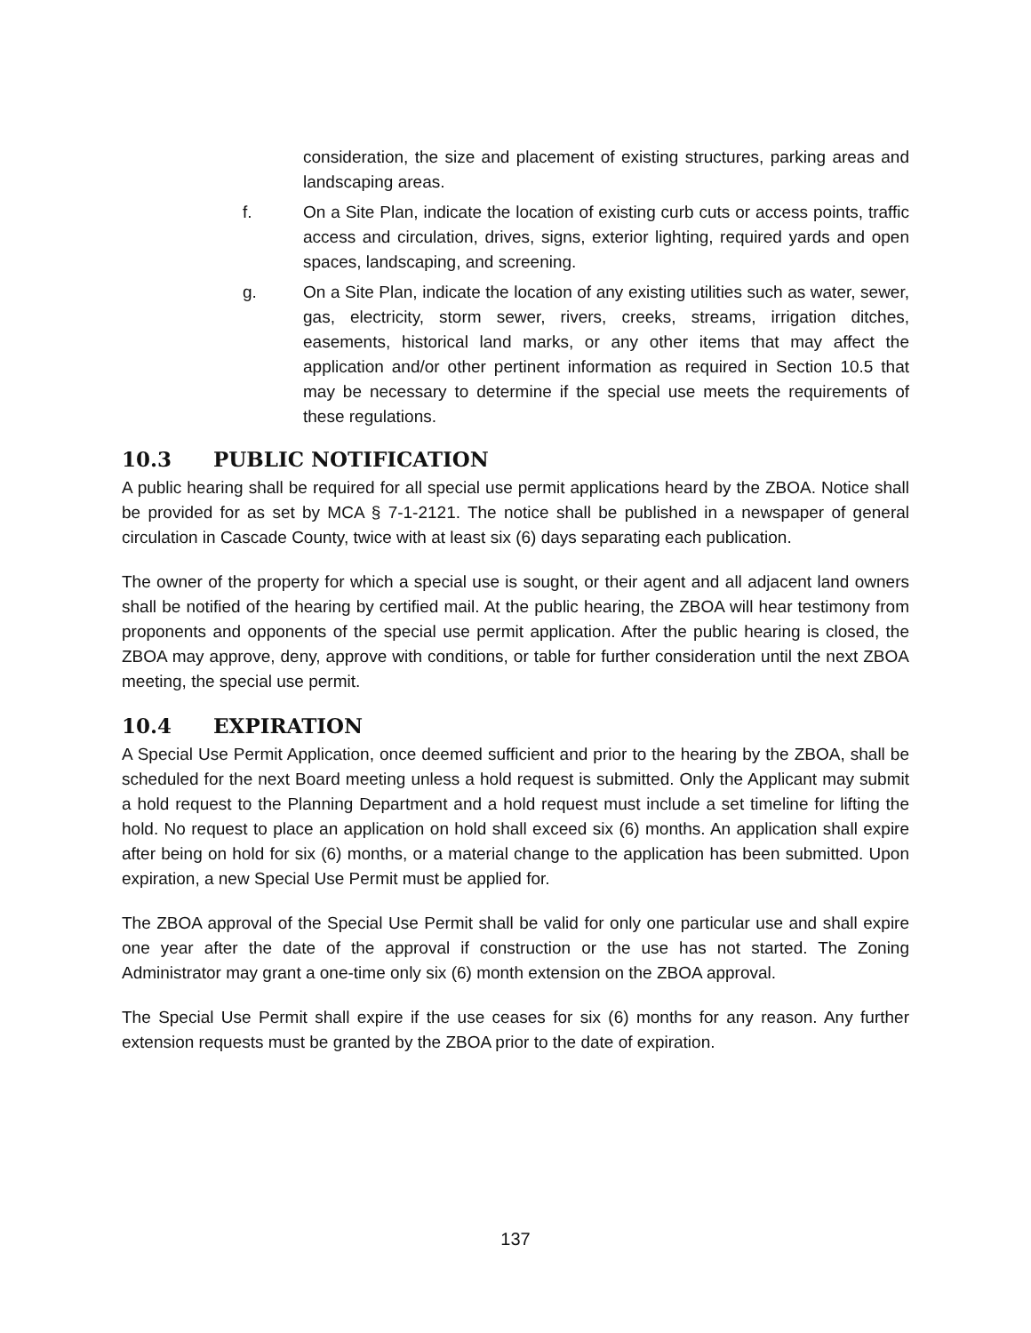consideration, the size and placement of existing structures, parking areas and landscaping areas.
f. On a Site Plan, indicate the location of existing curb cuts or access points, traffic access and circulation, drives, signs, exterior lighting, required yards and open spaces, landscaping, and screening.
g. On a Site Plan, indicate the location of any existing utilities such as water, sewer, gas, electricity, storm sewer, rivers, creeks, streams, irrigation ditches, easements, historical land marks, or any other items that may affect the application and/or other pertinent information as required in Section 10.5 that may be necessary to determine if the special use meets the requirements of these regulations.
10.3 PUBLIC NOTIFICATION
A public hearing shall be required for all special use permit applications heard by the ZBOA. Notice shall be provided for as set by MCA § 7-1-2121. The notice shall be published in a newspaper of general circulation in Cascade County, twice with at least six (6) days separating each publication.
The owner of the property for which a special use is sought, or their agent and all adjacent land owners shall be notified of the hearing by certified mail. At the public hearing, the ZBOA will hear testimony from proponents and opponents of the special use permit application. After the public hearing is closed, the ZBOA may approve, deny, approve with conditions, or table for further consideration until the next ZBOA meeting, the special use permit.
10.4 EXPIRATION
A Special Use Permit Application, once deemed sufficient and prior to the hearing by the ZBOA, shall be scheduled for the next Board meeting unless a hold request is submitted. Only the Applicant may submit a hold request to the Planning Department and a hold request must include a set timeline for lifting the hold. No request to place an application on hold shall exceed six (6) months. An application shall expire after being on hold for six (6) months, or a material change to the application has been submitted. Upon expiration, a new Special Use Permit must be applied for.
The ZBOA approval of the Special Use Permit shall be valid for only one particular use and shall expire one year after the date of the approval if construction or the use has not started. The Zoning Administrator may grant a one-time only six (6) month extension on the ZBOA approval.
The Special Use Permit shall expire if the use ceases for six (6) months for any reason. Any further extension requests must be granted by the ZBOA prior to the date of expiration.
137